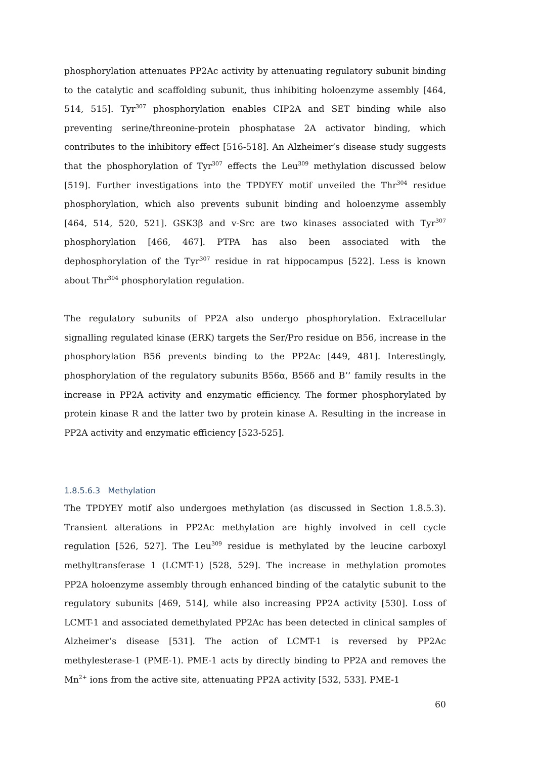phosphorylation attenuates PP2Ac activity by attenuating regulatory subunit binding to the catalytic and scaffolding subunit, thus inhibiting holoenzyme assembly [464, 514, 515]. Tyr<sup>307</sup> phosphorylation enables CIP2A and SET binding while also preventing serine/threonine-protein phosphatase 2A activator binding, which contributes to the inhibitory effect [516-518]. An Alzheimer’s disease study suggests that the phosphorylation of Tyr<sup>307</sup> effects the Leu<sup>309</sup> methylation discussed below [519]. Further investigations into the TPDYEY motif unveiled the Thr<sup>304</sup> residue phosphorylation, which also prevents subunit binding and holoenzyme assembly [464, 514, 520, 521]. GSK3β and v-Src are two kinases associated with Tyr<sup>307</sup> phosphorylation [466, 467]. PTPA has also been associated with the dephosphorylation of the Tyr<sup>307</sup> residue in rat hippocampus [522]. Less is known about Thr<sup>304</sup> phosphorylation regulation.
The regulatory subunits of PP2A also undergo phosphorylation. Extracellular signalling regulated kinase (ERK) targets the Ser/Pro residue on B56, increase in the phosphorylation B56 prevents binding to the PP2Ac [449, 481]. Interestingly, phosphorylation of the regulatory subunits B56α, B56δ and B’’ family results in the increase in PP2A activity and enzymatic efficiency. The former phosphorylated by protein kinase R and the latter two by protein kinase A. Resulting in the increase in PP2A activity and enzymatic efficiency [523-525].
1.8.5.6.3 Methylation
The TPDYEY motif also undergoes methylation (as discussed in Section 1.8.5.3). Transient alterations in PP2Ac methylation are highly involved in cell cycle regulation [526, 527]. The Leu<sup>309</sup> residue is methylated by the leucine carboxyl methyltransferase 1 (LCMT-1) [528, 529]. The increase in methylation promotes PP2A holoenzyme assembly through enhanced binding of the catalytic subunit to the regulatory subunits [469, 514], while also increasing PP2A activity [530]. Loss of LCMT-1 and associated demethylated PP2Ac has been detected in clinical samples of Alzheimer’s disease [531]. The action of LCMT-1 is reversed by PP2Ac methylesterase-1 (PME-1). PME-1 acts by directly binding to PP2A and removes the Mn<sup>2+</sup> ions from the active site, attenuating PP2A activity [532, 533]. PME-1
60